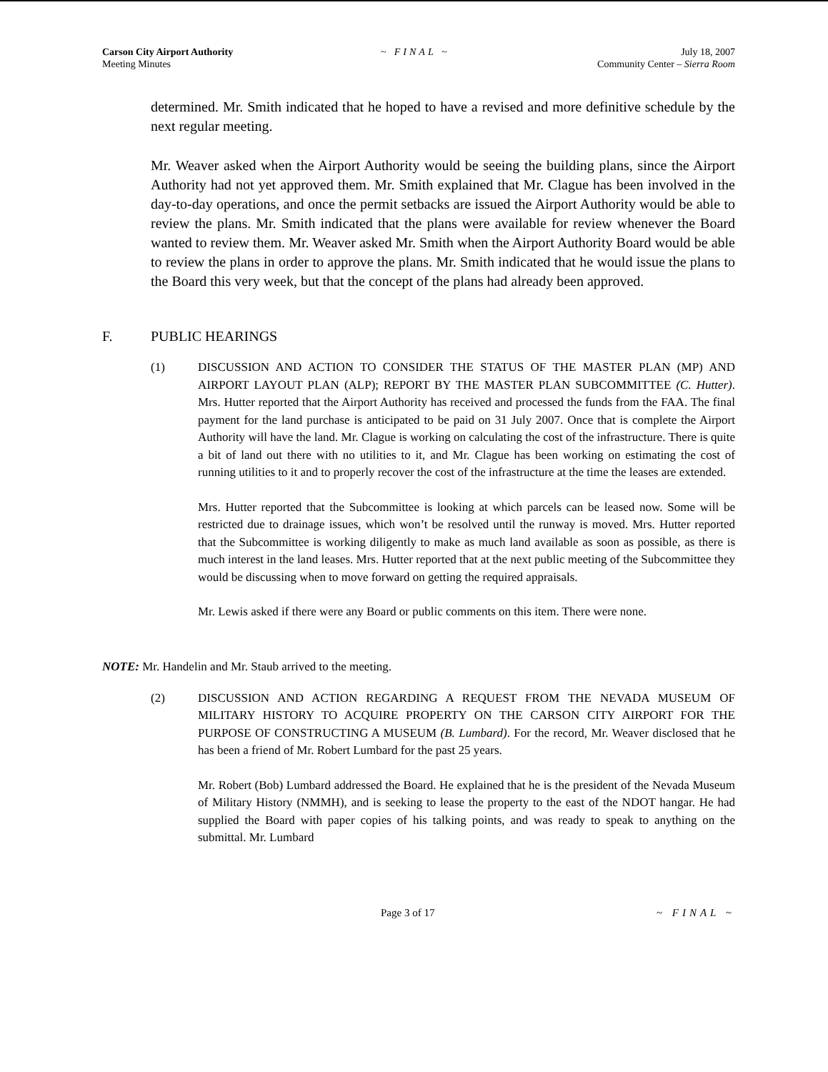Carson City Airport Authority
Meeting Minutes
~ FINAL ~ July 18, 2007
Community Center – Sierra Room
determined. Mr. Smith indicated that he hoped to have a revised and more definitive schedule by the next regular meeting.
Mr. Weaver asked when the Airport Authority would be seeing the building plans, since the Airport Authority had not yet approved them. Mr. Smith explained that Mr. Clague has been involved in the day-to-day operations, and once the permit setbacks are issued the Airport Authority would be able to review the plans. Mr. Smith indicated that the plans were available for review whenever the Board wanted to review them. Mr. Weaver asked Mr. Smith when the Airport Authority Board would be able to review the plans in order to approve the plans. Mr. Smith indicated that he would issue the plans to the Board this very week, but that the concept of the plans had already been approved.
F. PUBLIC HEARINGS
(1) DISCUSSION AND ACTION TO CONSIDER THE STATUS OF THE MASTER PLAN (MP) AND AIRPORT LAYOUT PLAN (ALP); REPORT BY THE MASTER PLAN SUBCOMMITTEE (C. Hutter). Mrs. Hutter reported that the Airport Authority has received and processed the funds from the FAA. The final payment for the land purchase is anticipated to be paid on 31 July 2007. Once that is complete the Airport Authority will have the land. Mr. Clague is working on calculating the cost of the infrastructure. There is quite a bit of land out there with no utilities to it, and Mr. Clague has been working on estimating the cost of running utilities to it and to properly recover the cost of the infrastructure at the time the leases are extended.
Mrs. Hutter reported that the Subcommittee is looking at which parcels can be leased now. Some will be restricted due to drainage issues, which won’t be resolved until the runway is moved. Mrs. Hutter reported that the Subcommittee is working diligently to make as much land available as soon as possible, as there is much interest in the land leases. Mrs. Hutter reported that at the next public meeting of the Subcommittee they would be discussing when to move forward on getting the required appraisals.
Mr. Lewis asked if there were any Board or public comments on this item. There were none.
NOTE: Mr. Handelin and Mr. Staub arrived to the meeting.
(2) DISCUSSION AND ACTION REGARDING A REQUEST FROM THE NEVADA MUSEUM OF MILITARY HISTORY TO ACQUIRE PROPERTY ON THE CARSON CITY AIRPORT FOR THE PURPOSE OF CONSTRUCTING A MUSEUM (B. Lumbard). For the record, Mr. Weaver disclosed that he has been a friend of Mr. Robert Lumbard for the past 25 years.
Mr. Robert (Bob) Lumbard addressed the Board. He explained that he is the president of the Nevada Museum of Military History (NMMH), and is seeking to lease the property to the east of the NDOT hangar. He had supplied the Board with paper copies of his talking points, and was ready to speak to anything on the submittal. Mr. Lumbard
Page 3 of 17 ~ FINAL ~